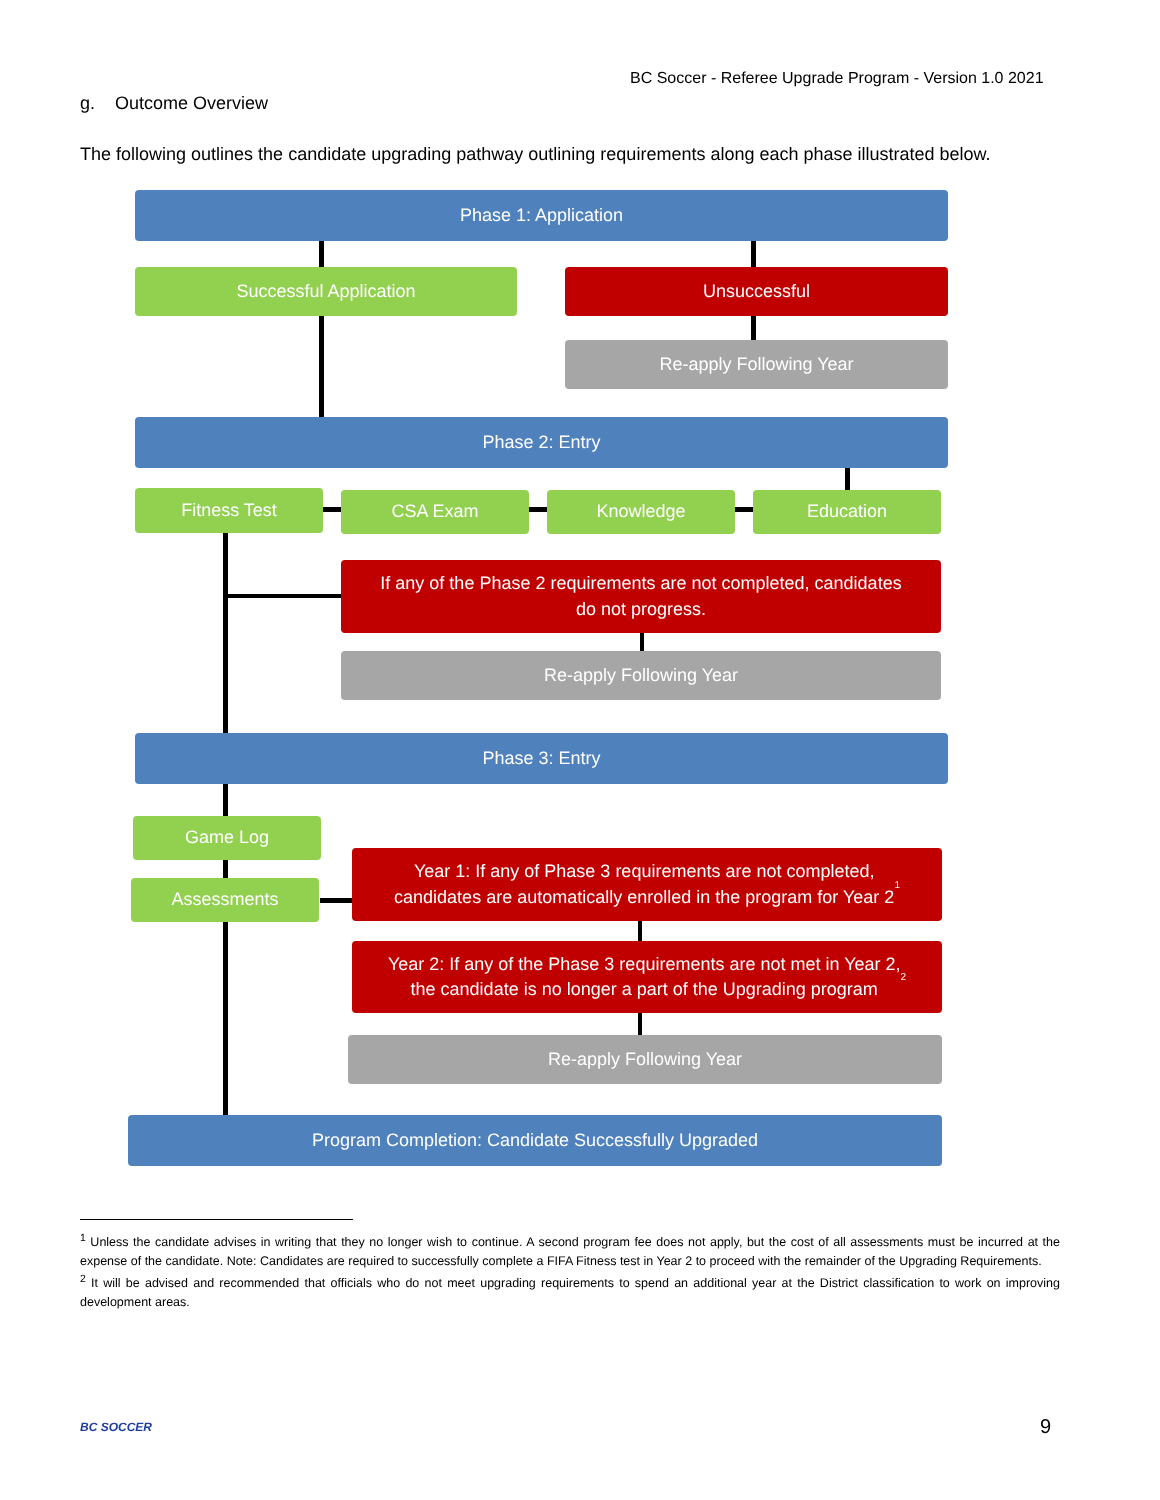BC Soccer - Referee Upgrade Program - Version 1.0 2021
g. Outcome Overview
The following outlines the candidate upgrading pathway outlining requirements along each phase illustrated below.
Phase 1: Application
Successful Application Unsuccessful
Re-apply Following Year
Phase 2: Entry
Fitness Test CSA Exam Knowledge Education
If any of the Phase 2 requirements are not completed, candidates
do not progress.
Re-apply Following Year
Phase 3: Entry
Game Log
Assessments
Year 1: If any of Phase 3 requirements are not completed,
candidates are automatically enrolled in the program for Year 2<sup>1</sup>
Year 2: If any of the Phase 3 requirements are not met in Year 2,
the candidate is no longer a part of the Upgrading program<sup>2</sup>
Re-apply Following Year
Program Completion: Candidate Successfully Upgraded
<sup>1</sup> Unless the candidate advises in writing that they no longer wish to continue. A second program fee does not apply, but the cost of all assessments must be incurred at the expense of the candidate. Note: Candidates are required to successfully complete a FIFA Fitness test in Year 2 to proceed with the remainder of the Upgrading Requirements.
<sup>2</sup> It will be advised and recommended that officials who do not meet upgrading requirements to spend an additional year at the District classification to work on improving development areas.
BC SOCCER 9